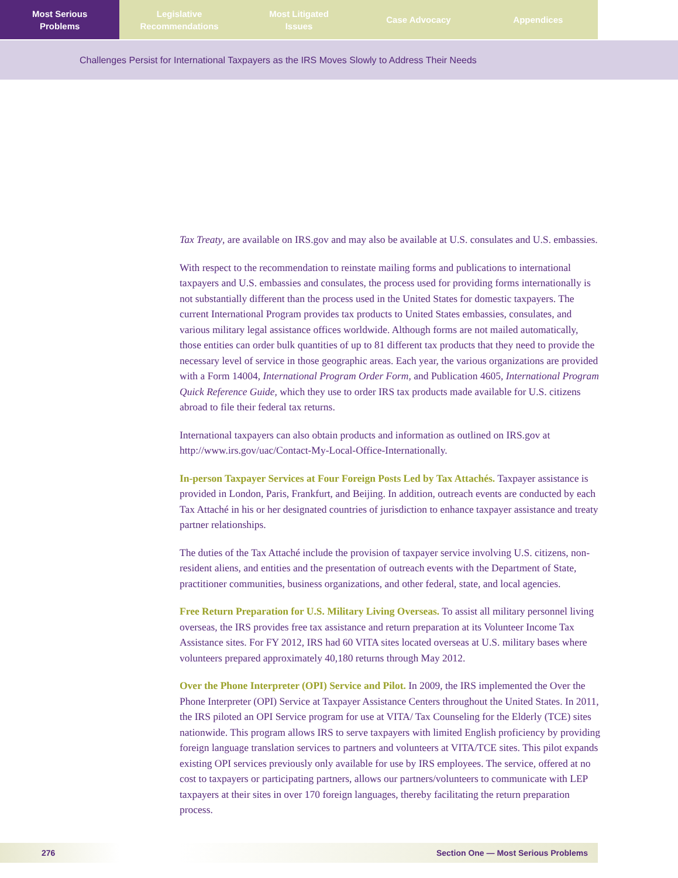Most Serious
Problems
Legislative
Recommendations
Most Litigated
Issues
Case Advocacy Appendices
Challenges Persist for International Taxpayers as the IRS Moves Slowly to Address Their Needs
Tax Treaty, are available on IRS.gov and may also be available at U.S. consulates and U.S. embassies.
With respect to the recommendation to reinstate mailing forms and publications to international taxpayers and U.S. embassies and consulates, the process used for providing forms internationally is not substantially different than the process used in the United States for domestic taxpayers. The current International Program provides tax products to United States embassies, consulates, and various military legal assistance offices worldwide. Although forms are not mailed automatically, those entities can order bulk quantities of up to 81 different tax products that they need to provide the necessary level of service in those geographic areas. Each year, the various organizations are provided with a Form 14004, International Program Order Form, and Publication 4605, International Program Quick Reference Guide, which they use to order IRS tax products made available for U.S. citizens abroad to file their federal tax returns.
International taxpayers can also obtain products and information as outlined on IRS.gov at http://www.irs.gov/uac/Contact-My-Local-Office-Internationally.
In-person Taxpayer Services at Four Foreign Posts Led by Tax Attachés. Taxpayer assistance is provided in London, Paris, Frankfurt, and Beijing. In addition, outreach events are conducted by each Tax Attaché in his or her designated countries of jurisdiction to enhance taxpayer assistance and treaty partner relationships.
The duties of the Tax Attaché include the provision of taxpayer service involving U.S. citizens, non-resident aliens, and entities and the presentation of outreach events with the Department of State, practitioner communities, business organizations, and other federal, state, and local agencies.
Free Return Preparation for U.S. Military Living Overseas. To assist all military personnel living overseas, the IRS provides free tax assistance and return preparation at its Volunteer Income Tax Assistance sites. For FY 2012, IRS had 60 VITA sites located overseas at U.S. military bases where volunteers prepared approximately 40,180 returns through May 2012.
Over the Phone Interpreter (OPI) Service and Pilot. In 2009, the IRS implemented the Over the Phone Interpreter (OPI) Service at Taxpayer Assistance Centers throughout the United States. In 2011, the IRS piloted an OPI Service program for use at VITA/ Tax Counseling for the Elderly (TCE) sites nationwide. This program allows IRS to serve taxpayers with limited English proficiency by providing foreign language translation services to partners and volunteers at VITA/TCE sites. This pilot expands existing OPI services previously only available for use by IRS employees. The service, offered at no cost to taxpayers or participating partners, allows our partners/volunteers to communicate with LEP taxpayers at their sites in over 170 foreign languages, thereby facilitating the return preparation process.
276 Section One — Most Serious Problems